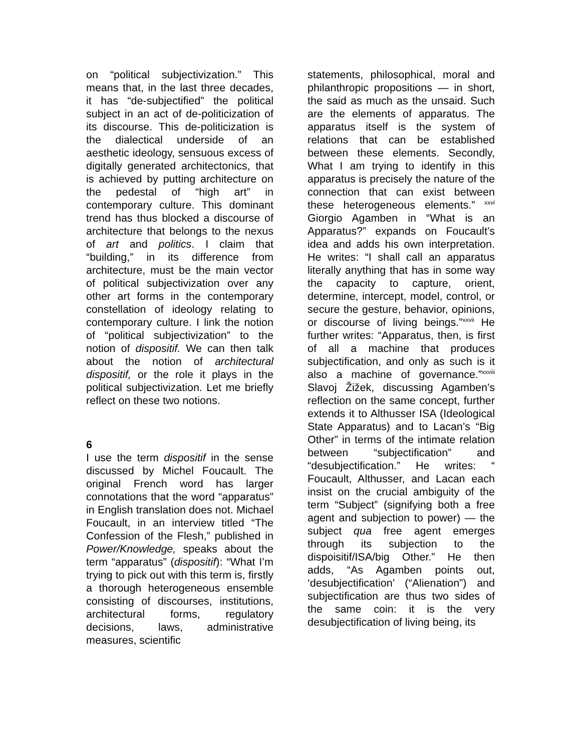on “political subjectivization.” This means that, in the last three decades, it has “de-subjectified” the political subject in an act of de-politicization of its discourse. This de-politicization is the dialectical underside of an aesthetic ideology, sensuous excess of digitally generated architectonics, that is achieved by putting architecture on the pedestal of “high art” in contemporary culture. This dominant trend has thus blocked a discourse of architecture that belongs to the nexus of art and politics. I claim that “building,” in its difference from architecture, must be the main vector of political subjectivization over any other art forms in the contemporary constellation of ideology relating to contemporary culture. I link the notion of “political subjectivization” to the notion of dispositif. We can then talk about the notion of architectural dispositif, or the role it plays in the political subjectivization. Let me briefly reflect on these two notions.
6
I use the term dispositif in the sense discussed by Michel Foucault. The original French word has larger connotations that the word “apparatus” in English translation does not. Michael Foucault, in an interview titled “The Confession of the Flesh,” published in Power/Knowledge, speaks about the term “apparatus” (dispositif): “What I’m trying to pick out with this term is, firstly a thorough heterogeneous ensemble consisting of discourses, institutions, architectural forms, regulatory decisions, laws, administrative measures, scientific
statements, philosophical, moral and philanthropic propositions — in short, the said as much as the unsaid. Such are the elements of apparatus. The apparatus itself is the system of relations that can be established between these elements. Secondly, What I am trying to identify in this apparatus is precisely the nature of the connection that can exist between these heterogeneous elements.” <sup>xxvi</sup> Giorgio Agamben in “What is an Apparatus?” expands on Foucault’s idea and adds his own interpretation. He writes: “I shall call an apparatus literally anything that has in some way the capacity to capture, orient, determine, intercept, model, control, or secure the gesture, behavior, opinions, or discourse of living beings.”<sup>xxvii</sup> He further writes: “Apparatus, then, is first of all a machine that produces subjectification, and only as such is it also a machine of governance.”<sup>xxviii</sup> Slavoj Žižek, discussing Agamben’s reflection on the same concept, further extends it to Althusser ISA (Ideological State Apparatus) and to Lacan’s “Big Other” in terms of the intimate relation between “subjectification” and “desubjectification.” He writes: “ Foucault, Althusser, and Lacan each insist on the crucial ambiguity of the term “Subject” (signifying both a free agent and subjection to power) — the subject qua free agent emerges through its subjection to the dispoisitif/ISA/big Other.” He then adds, “As Agamben points out, ‘desubjectification’ (“Alienation”) and subjectification are thus two sides of the same coin: it is the very desubjectification of living being, its